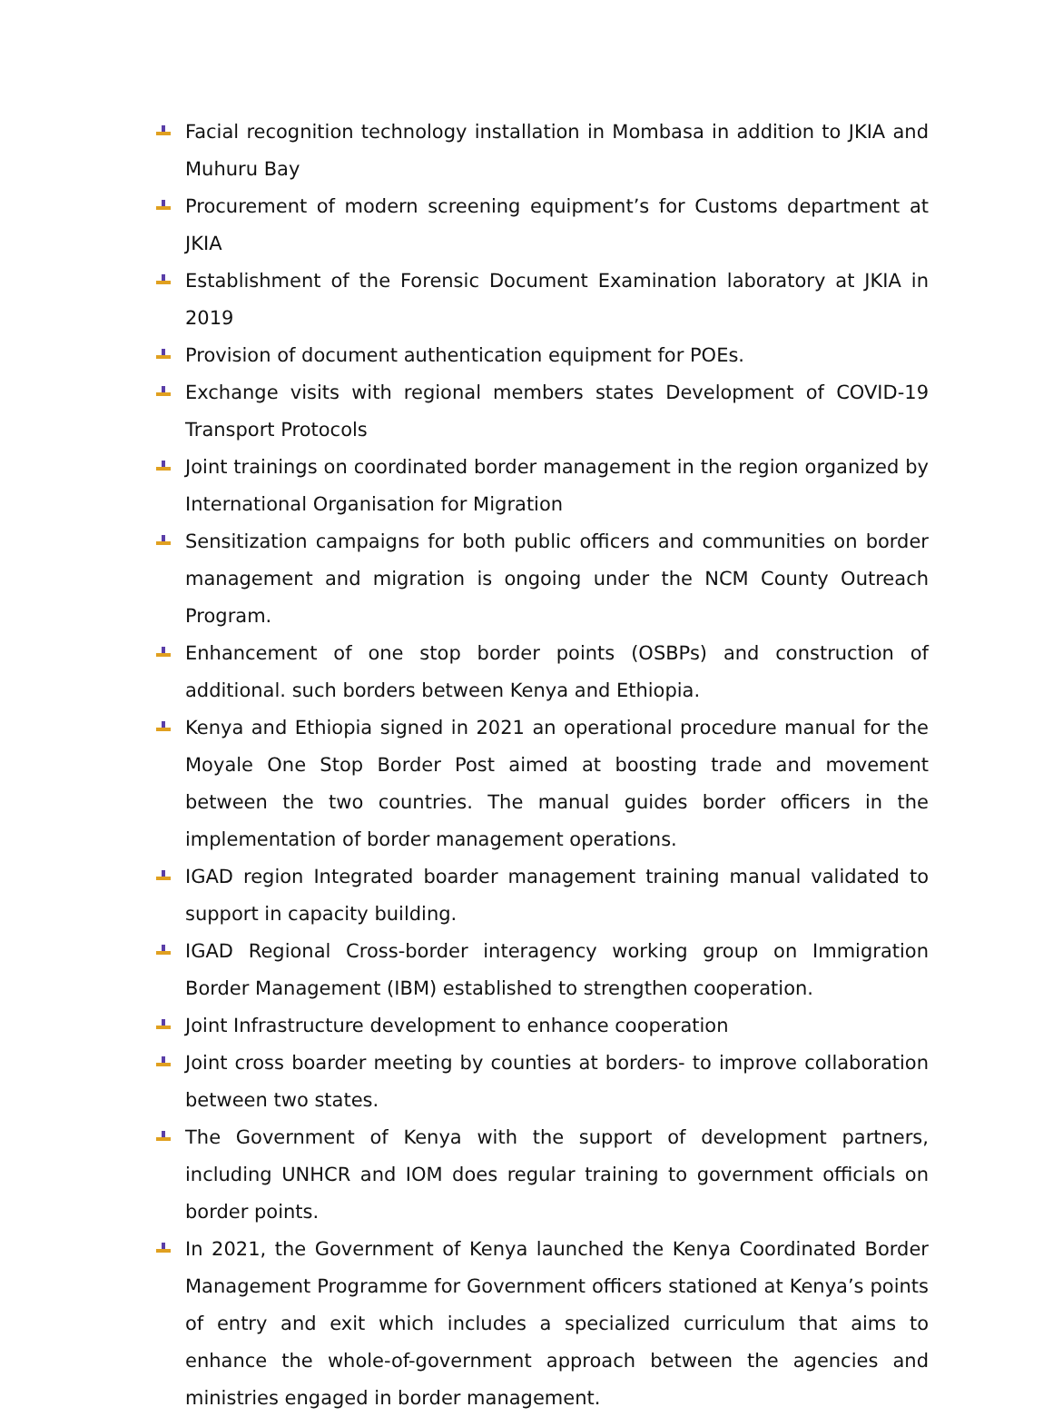Facial recognition technology installation in Mombasa in addition to JKIA and Muhuru Bay
Procurement of modern screening equipment’s for Customs department at JKIA
Establishment of the Forensic Document Examination laboratory at JKIA in 2019
Provision of document authentication equipment for POEs.
Exchange visits with regional members states Development of COVID-19 Transport Protocols
Joint trainings on coordinated border management in the region organized by International Organisation for Migration
Sensitization campaigns for both public officers and communities on border management and migration is ongoing under the NCM County Outreach Program.
Enhancement of one stop border points (OSBPs) and construction of additional. such borders between Kenya and Ethiopia.
Kenya and Ethiopia signed in 2021 an operational procedure manual for the Moyale One Stop Border Post aimed at boosting trade and movement between the two countries. The manual guides border officers in the implementation of border management operations.
IGAD region Integrated boarder management training manual validated to support in capacity building.
IGAD Regional Cross-border interagency working group on Immigration Border Management (IBM) established to strengthen cooperation.
Joint Infrastructure development to enhance cooperation
Joint cross boarder meeting by counties at borders- to improve collaboration between two states.
The Government of Kenya with the support of development partners, including UNHCR and IOM does regular training to government officials on border points.
In 2021, the Government of Kenya launched the Kenya Coordinated Border Management Programme for Government officers stationed at Kenya’s points of entry and exit which includes a specialized curriculum that aims to enhance the whole-of-government approach between the agencies and ministries engaged in border management.